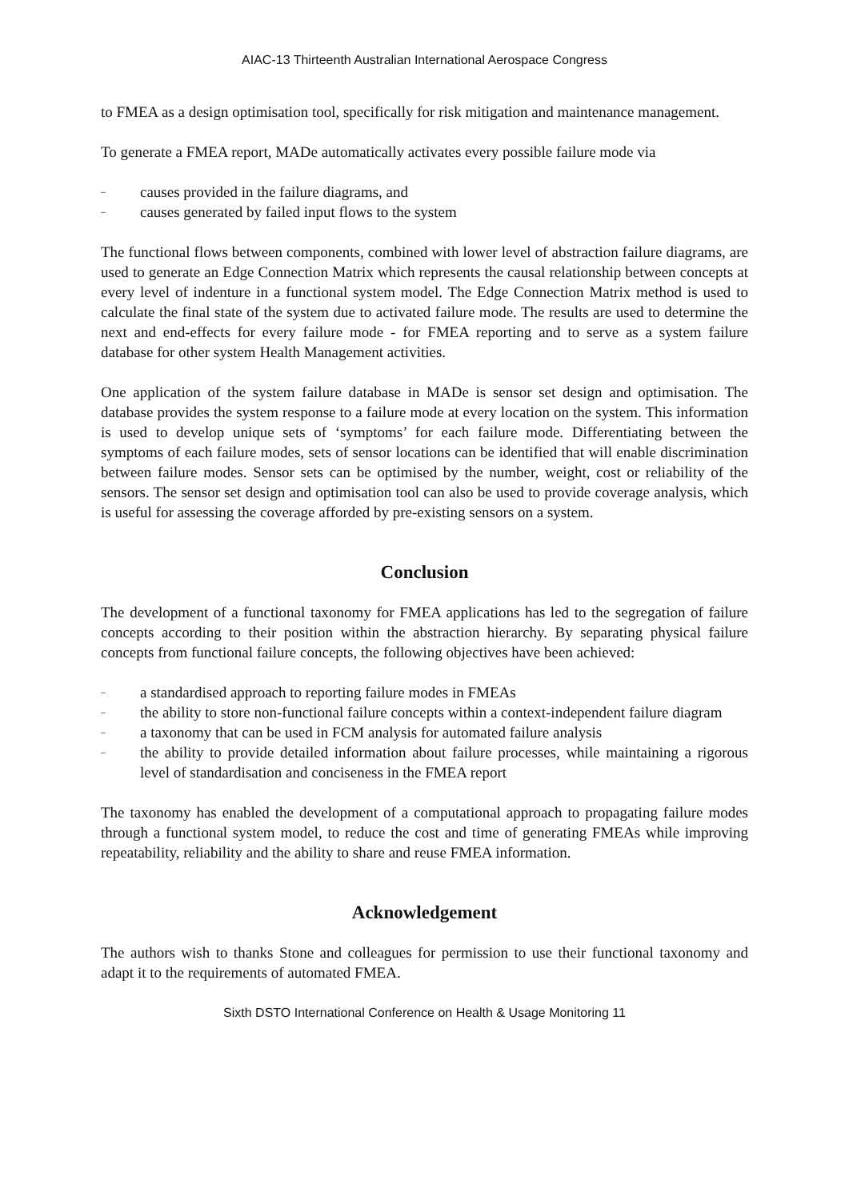AIAC-13 Thirteenth Australian International Aerospace Congress
to FMEA as a design optimisation tool, specifically for risk mitigation and maintenance management.
To generate a FMEA report, MADe automatically activates every possible failure mode via
– causes provided in the failure diagrams, and
– causes generated by failed input flows to the system
The functional flows between components, combined with lower level of abstraction failure diagrams, are used to generate an Edge Connection Matrix which represents the causal relationship between concepts at every level of indenture in a functional system model. The Edge Connection Matrix method is used to calculate the final state of the system due to activated failure mode. The results are used to determine the next and end-effects for every failure mode - for FMEA reporting and to serve as a system failure database for other system Health Management activities.
One application of the system failure database in MADe is sensor set design and optimisation. The database provides the system response to a failure mode at every location on the system. This information is used to develop unique sets of ‘symptoms’ for each failure mode. Differentiating between the symptoms of each failure modes, sets of sensor locations can be identified that will enable discrimination between failure modes. Sensor sets can be optimised by the number, weight, cost or reliability of the sensors. The sensor set design and optimisation tool can also be used to provide coverage analysis, which is useful for assessing the coverage afforded by pre-existing sensors on a system.
Conclusion
The development of a functional taxonomy for FMEA applications has led to the segregation of failure concepts according to their position within the abstraction hierarchy. By separating physical failure concepts from functional failure concepts, the following objectives have been achieved:
– a standardised approach to reporting failure modes in FMEAs
– the ability to store non-functional failure concepts within a context-independent failure diagram
– a taxonomy that can be used in FCM analysis for automated failure analysis
– the ability to provide detailed information about failure processes, while maintaining a rigorous level of standardisation and conciseness in the FMEA report
The taxonomy has enabled the development of a computational approach to propagating failure modes through a functional system model, to reduce the cost and time of generating FMEAs while improving repeatability, reliability and the ability to share and reuse FMEA information.
Acknowledgement
The authors wish to thanks Stone and colleagues for permission to use their functional taxonomy and adapt it to the requirements of automated FMEA.
Sixth DSTO International Conference on Health & Usage Monitoring 11